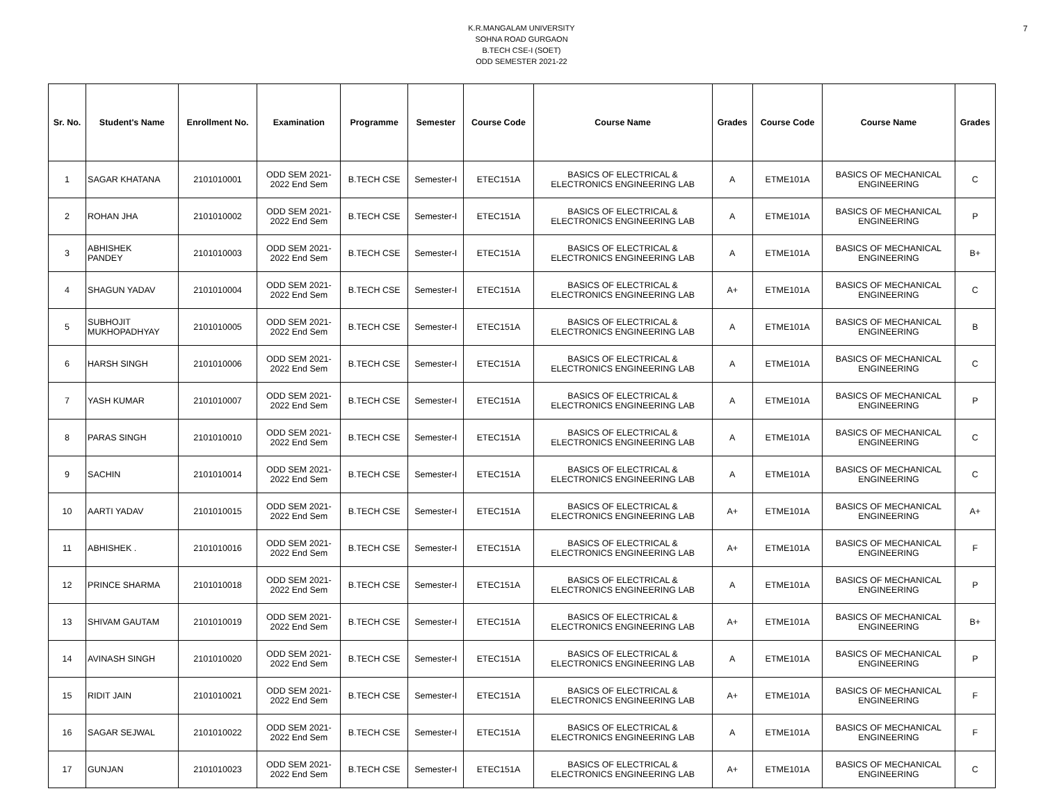7
K.R.MANGALAM UNIVERSITY
SOHNA ROAD GURGAON
B.TECH CSE-I (SOET)
ODD SEMESTER 2021-22
| Sr. No. | Student's Name | Enrollment No. | Examination | Programme | Semester | Course Code | Course Name | Grades | Course Code | Course Name | Grades |
| --- | --- | --- | --- | --- | --- | --- | --- | --- | --- | --- | --- |
| 1 | SAGAR KHATANA | 2101010001 | ODD SEM 2021- 2022 End Sem | B.TECH CSE | Semester-I | ETEC151A | BASICS OF ELECTRICAL & ELECTRONICS ENGINEERING LAB | A | ETME101A | BASICS OF MECHANICAL ENGINEERING | C |
| 2 | ROHAN JHA | 2101010002 | ODD SEM 2021- 2022 End Sem | B.TECH CSE | Semester-I | ETEC151A | BASICS OF ELECTRICAL & ELECTRONICS ENGINEERING LAB | A | ETME101A | BASICS OF MECHANICAL ENGINEERING | P |
| 3 | ABHISHEK PANDEY | 2101010003 | ODD SEM 2021- 2022 End Sem | B.TECH CSE | Semester-I | ETEC151A | BASICS OF ELECTRICAL & ELECTRONICS ENGINEERING LAB | A | ETME101A | BASICS OF MECHANICAL ENGINEERING | B+ |
| 4 | SHAGUN YADAV | 2101010004 | ODD SEM 2021- 2022 End Sem | B.TECH CSE | Semester-I | ETEC151A | BASICS OF ELECTRICAL & ELECTRONICS ENGINEERING LAB | A+ | ETME101A | BASICS OF MECHANICAL ENGINEERING | C |
| 5 | SUBHOJIT MUKHOPADHYAY | 2101010005 | ODD SEM 2021- 2022 End Sem | B.TECH CSE | Semester-I | ETEC151A | BASICS OF ELECTRICAL & ELECTRONICS ENGINEERING LAB | A | ETME101A | BASICS OF MECHANICAL ENGINEERING | B |
| 6 | HARSH SINGH | 2101010006 | ODD SEM 2021- 2022 End Sem | B.TECH CSE | Semester-I | ETEC151A | BASICS OF ELECTRICAL & ELECTRONICS ENGINEERING LAB | A | ETME101A | BASICS OF MECHANICAL ENGINEERING | C |
| 7 | YASH KUMAR | 2101010007 | ODD SEM 2021- 2022 End Sem | B.TECH CSE | Semester-I | ETEC151A | BASICS OF ELECTRICAL & ELECTRONICS ENGINEERING LAB | A | ETME101A | BASICS OF MECHANICAL ENGINEERING | P |
| 8 | PARAS SINGH | 2101010010 | ODD SEM 2021- 2022 End Sem | B.TECH CSE | Semester-I | ETEC151A | BASICS OF ELECTRICAL & ELECTRONICS ENGINEERING LAB | A | ETME101A | BASICS OF MECHANICAL ENGINEERING | C |
| 9 | SACHIN | 2101010014 | ODD SEM 2021- 2022 End Sem | B.TECH CSE | Semester-I | ETEC151A | BASICS OF ELECTRICAL & ELECTRONICS ENGINEERING LAB | A | ETME101A | BASICS OF MECHANICAL ENGINEERING | C |
| 10 | AARTI YADAV | 2101010015 | ODD SEM 2021- 2022 End Sem | B.TECH CSE | Semester-I | ETEC151A | BASICS OF ELECTRICAL & ELECTRONICS ENGINEERING LAB | A+ | ETME101A | BASICS OF MECHANICAL ENGINEERING | A+ |
| 11 | ABHISHEK . | 2101010016 | ODD SEM 2021- 2022 End Sem | B.TECH CSE | Semester-I | ETEC151A | BASICS OF ELECTRICAL & ELECTRONICS ENGINEERING LAB | A+ | ETME101A | BASICS OF MECHANICAL ENGINEERING | F |
| 12 | PRINCE SHARMA | 2101010018 | ODD SEM 2021- 2022 End Sem | B.TECH CSE | Semester-I | ETEC151A | BASICS OF ELECTRICAL & ELECTRONICS ENGINEERING LAB | A | ETME101A | BASICS OF MECHANICAL ENGINEERING | P |
| 13 | SHIVAM GAUTAM | 2101010019 | ODD SEM 2021- 2022 End Sem | B.TECH CSE | Semester-I | ETEC151A | BASICS OF ELECTRICAL & ELECTRONICS ENGINEERING LAB | A+ | ETME101A | BASICS OF MECHANICAL ENGINEERING | B+ |
| 14 | AVINASH SINGH | 2101010020 | ODD SEM 2021- 2022 End Sem | B.TECH CSE | Semester-I | ETEC151A | BASICS OF ELECTRICAL & ELECTRONICS ENGINEERING LAB | A | ETME101A | BASICS OF MECHANICAL ENGINEERING | P |
| 15 | RIDIT JAIN | 2101010021 | ODD SEM 2021- 2022 End Sem | B.TECH CSE | Semester-I | ETEC151A | BASICS OF ELECTRICAL & ELECTRONICS ENGINEERING LAB | A+ | ETME101A | BASICS OF MECHANICAL ENGINEERING | F |
| 16 | SAGAR SEJWAL | 2101010022 | ODD SEM 2021- 2022 End Sem | B.TECH CSE | Semester-I | ETEC151A | BASICS OF ELECTRICAL & ELECTRONICS ENGINEERING LAB | A | ETME101A | BASICS OF MECHANICAL ENGINEERING | F |
| 17 | GUNJAN | 2101010023 | ODD SEM 2021- 2022 End Sem | B.TECH CSE | Semester-I | ETEC151A | BASICS OF ELECTRICAL & ELECTRONICS ENGINEERING LAB | A+ | ETME101A | BASICS OF MECHANICAL ENGINEERING | C |